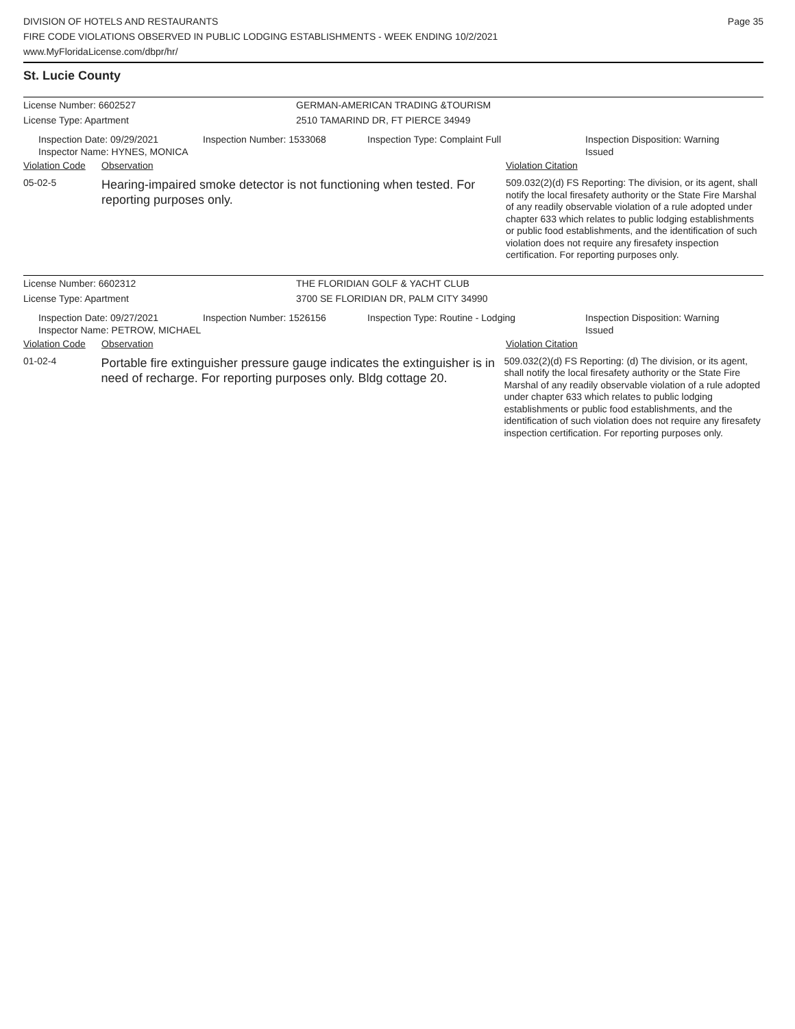DIVISION OF HOTELS AND RESTAURANTS
FIRE CODE VIOLATIONS OBSERVED IN PUBLIC LODGING ESTABLISHMENTS - WEEK ENDING 10/2/2021
www.MyFloridaLicense.com/dbpr/hr/
Page 35
St. Lucie County
License Number: 6602527 GERMAN-AMERICAN TRADING &TOURISM
License Type: Apartment 2510 TAMARIND DR, FT PIERCE 34949
Inspection Date: 09/29/2021
Inspector Name: HYNES, MONICA
Inspection Number: 1533068 Inspection Type: Complaint Full Inspection Disposition: Warning
Issued
Violation Code
Observation Violation Citation
05-02-5
Hearing-impaired smoke detector is not functioning when tested. For reporting purposes only.
509.032(2)(d) FS Reporting: The division, or its agent, shall notify the local firesafety authority or the State Fire Marshal of any readily observable violation of a rule adopted under chapter 633 which relates to public lodging establishments or public food establishments, and the identification of such violation does not require any firesafety inspection certification. For reporting purposes only.
License Number: 6602312 THE FLORIDIAN GOLF & YACHT CLUB
License Type: Apartment 3700 SE FLORIDIAN DR, PALM CITY 34990
Inspection Date: 09/27/2021
Inspector Name: PETROW, MICHAEL
Inspection Number: 1526156 Inspection Type: Routine - Lodging Inspection Disposition: Warning
Issued
Violation Code
Observation Violation Citation
01-02-4
Portable fire extinguisher pressure gauge indicates the extinguisher is in need of recharge. For reporting purposes only. Bldg cottage 20.
509.032(2)(d) FS Reporting: (d) The division, or its agent, shall notify the local firesafety authority or the State Fire Marshal of any readily observable violation of a rule adopted under chapter 633 which relates to public lodging establishments or public food establishments, and the identification of such violation does not require any firesafety inspection certification. For reporting purposes only.